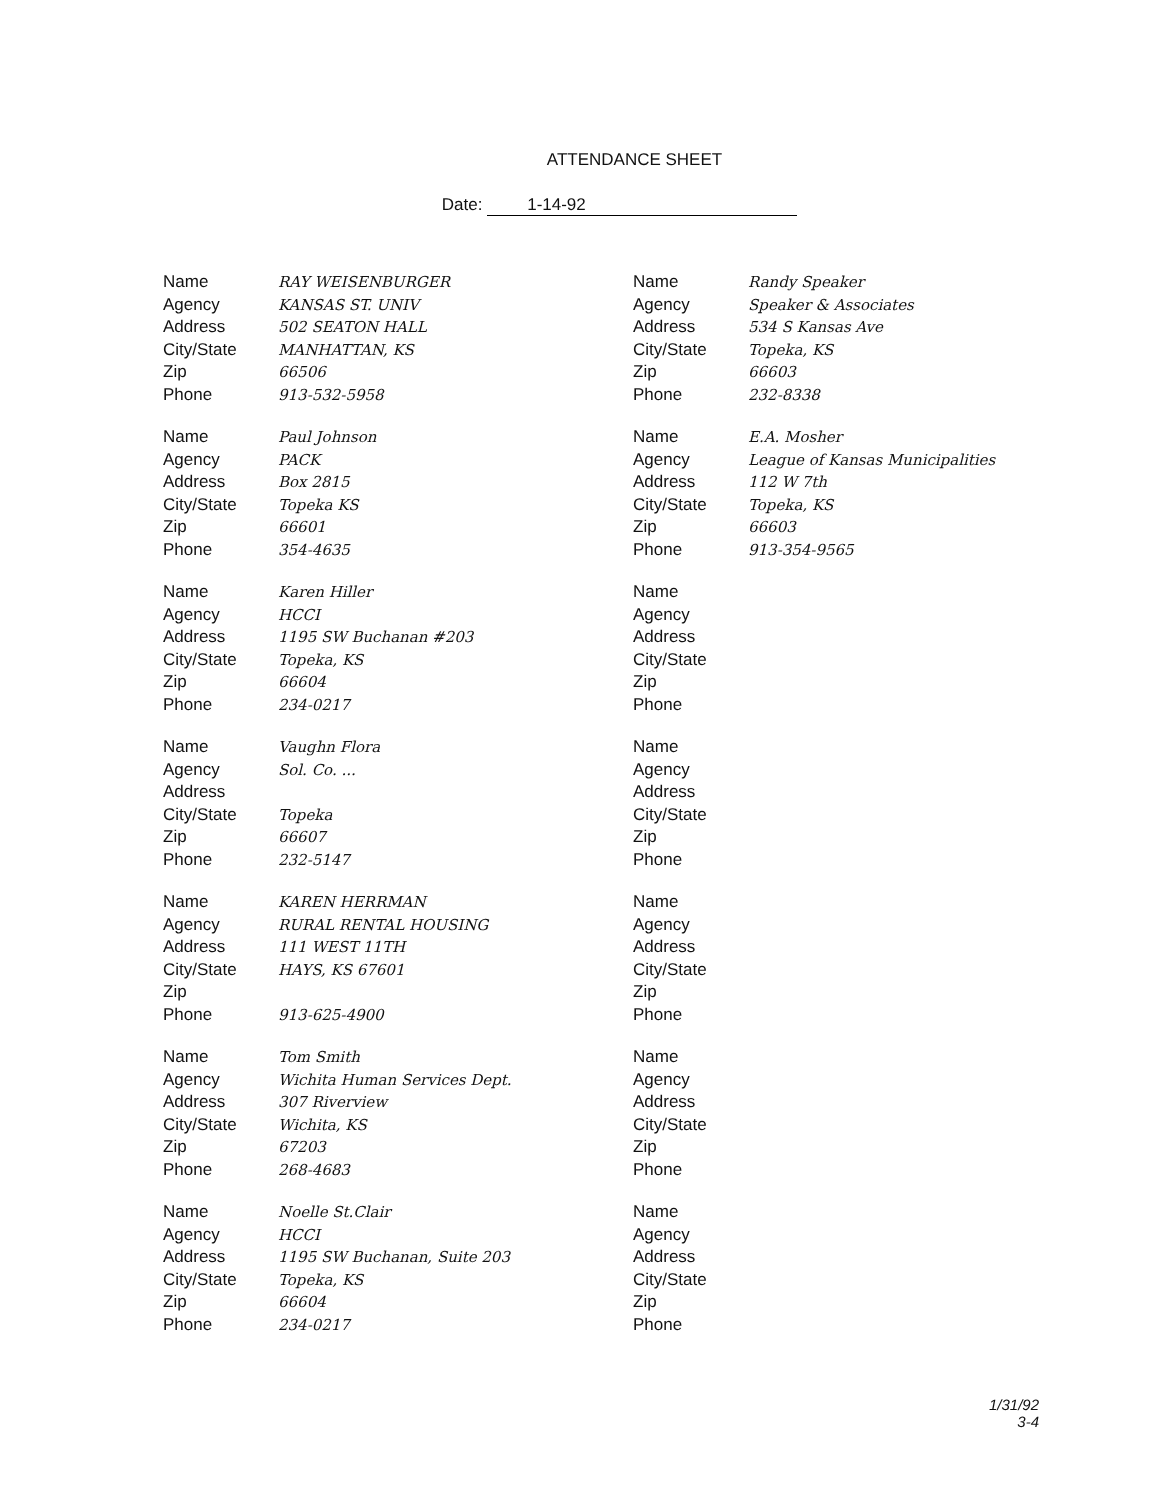ATTENDANCE SHEET
Date: 1-14-92
Name RAY WEISENBURGER
Agency KANSAS ST. UNIV
Address 502 SEATON HALL
City/State MANHATTAN, KS
Zip 66506
Phone 913-532-5958
Name Randy Speaker
Agency Speaker & Associates
Address 534 S Kansas Ave
City/State Topeka, KS
Zip 66603
Phone 232-8338
Name Paul Johnson
Agency PACK
Address Box 2815
City/State Topeka KS
Zip 66601
Phone 354-4635
Name E.A. Mosher
Agency League of Kansas Municipalities
Address 112 W 7th
City/State Topeka, KS
Zip 66603
Phone 913-354-9565
Name Karen Hiller
Agency HCCI
Address 1195 SW Buchanan #203
City/State Topeka, KS
Zip 66604
Phone 234-0217
Name
Agency
Address
City/State
Zip
Phone
Name Vaughn Flora
Agency Sol. Co. ...
Address
City/State Topeka
Zip 66607
Phone 232-5147
Name
Agency
Address
City/State
Zip
Phone
Name KAREN HERRMAN
Agency RURAL RENTAL HOUSING
Address 111 WEST 11TH
City/State HAYS, KS 67601
Zip
Phone 913-625-4900
Name
Agency
Address
City/State
Zip
Phone
Name Tom Smith
Agency Wichita Human Services Dept.
Address 307 Riverview
City/State Wichita, KS
Zip 67203
Phone 268-4683
Name
Agency
Address
City/State
Zip
Phone
Name Noelle St.Clair
Agency HCCI
Address 1195 SW Buchanan, Suite 203
City/State Topeka, KS
Zip 66604
Phone 234-0217
Name
Agency
Address
City/State
Zip
Phone
1/31/92
3-4